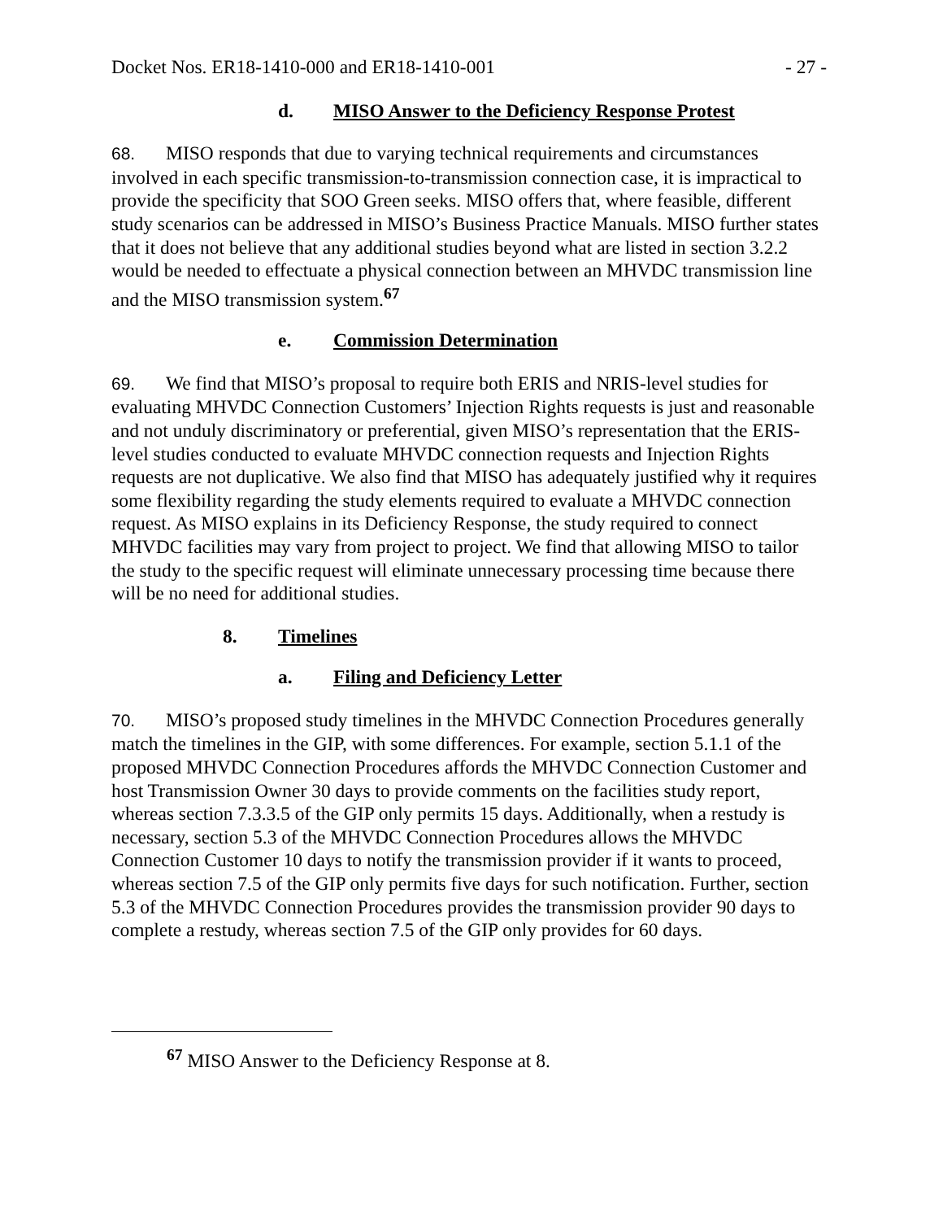Docket Nos. ER18-1410-000 and ER18-1410-001 - 27 -
d. MISO Answer to the Deficiency Response Protest
68. MISO responds that due to varying technical requirements and circumstances involved in each specific transmission-to-transmission connection case, it is impractical to provide the specificity that SOO Green seeks. MISO offers that, where feasible, different study scenarios can be addressed in MISO’s Business Practice Manuals. MISO further states that it does not believe that any additional studies beyond what are listed in section 3.2.2 would be needed to effectuate a physical connection between an MHVDC transmission line and the MISO transmission system.<sup>67</sup>
e. Commission Determination
69. We find that MISO’s proposal to require both ERIS and NRIS-level studies for evaluating MHVDC Connection Customers’ Injection Rights requests is just and reasonable and not unduly discriminatory or preferential, given MISO’s representation that the ERIS-level studies conducted to evaluate MHVDC connection requests and Injection Rights requests are not duplicative. We also find that MISO has adequately justified why it requires some flexibility regarding the study elements required to evaluate a MHVDC connection request. As MISO explains in its Deficiency Response, the study required to connect MHVDC facilities may vary from project to project. We find that allowing MISO to tailor the study to the specific request will eliminate unnecessary processing time because there will be no need for additional studies.
8. Timelines
a. Filing and Deficiency Letter
70. MISO’s proposed study timelines in the MHVDC Connection Procedures generally match the timelines in the GIP, with some differences. For example, section 5.1.1 of the proposed MHVDC Connection Procedures affords the MHVDC Connection Customer and host Transmission Owner 30 days to provide comments on the facilities study report, whereas section 7.3.3.5 of the GIP only permits 15 days. Additionally, when a restudy is necessary, section 5.3 of the MHVDC Connection Procedures allows the MHVDC Connection Customer 10 days to notify the transmission provider if it wants to proceed, whereas section 7.5 of the GIP only permits five days for such notification. Further, section 5.3 of the MHVDC Connection Procedures provides the transmission provider 90 days to complete a restudy, whereas section 7.5 of the GIP only provides for 60 days.
<sup>67</sup> MISO Answer to the Deficiency Response at 8.